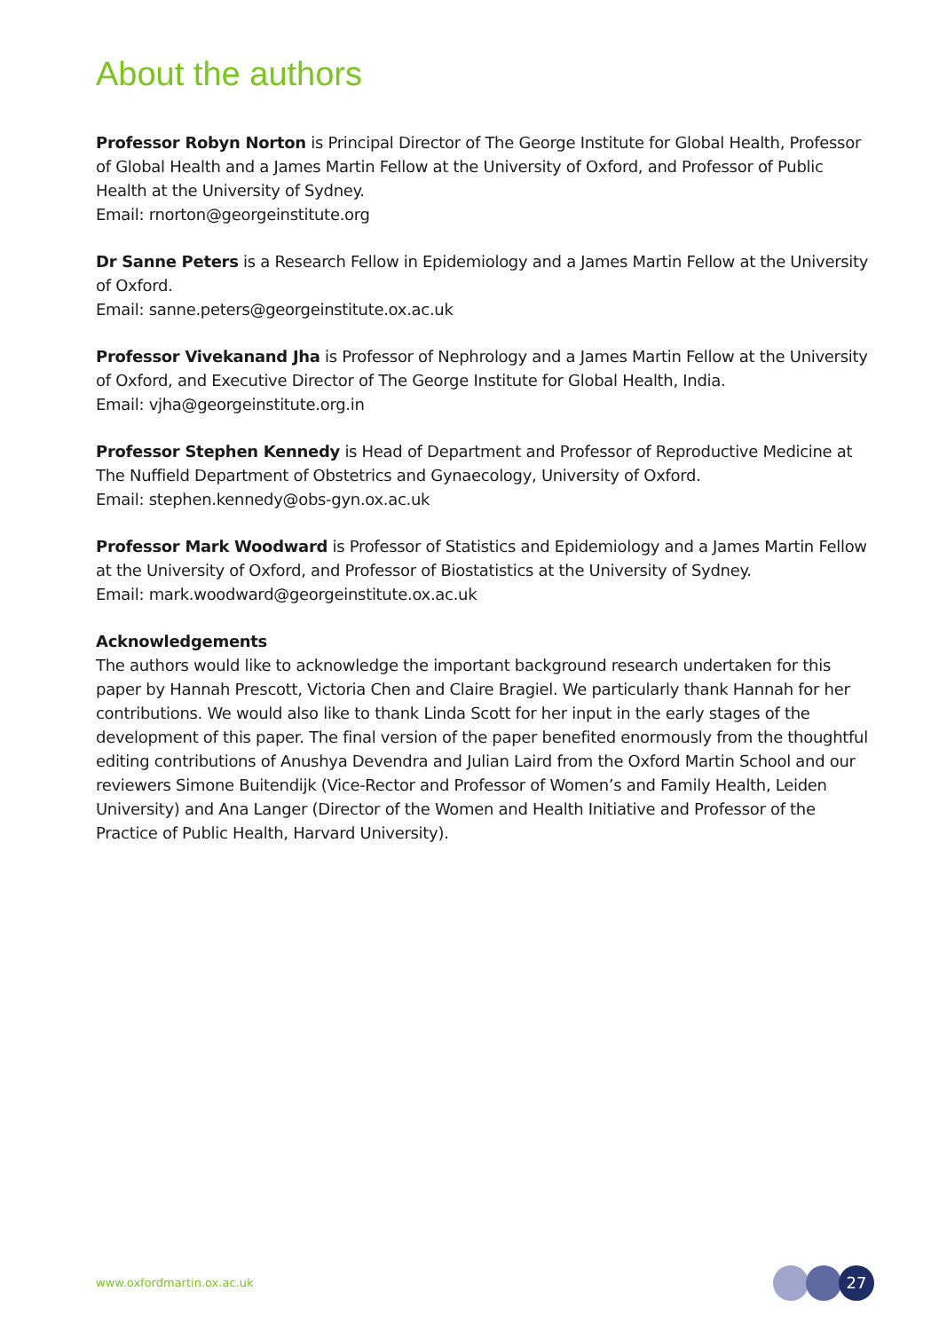About the authors
Professor Robyn Norton is Principal Director of The George Institute for Global Health, Professor of Global Health and a James Martin Fellow at the University of Oxford, and Professor of Public Health at the University of Sydney.
Email: rnorton@georgeinstitute.org
Dr Sanne Peters is a Research Fellow in Epidemiology and a James Martin Fellow at the University of Oxford.
Email: sanne.peters@georgeinstitute.ox.ac.uk
Professor Vivekanand Jha is Professor of Nephrology and a James Martin Fellow at the University of Oxford, and Executive Director of The George Institute for Global Health, India.
Email: vjha@georgeinstitute.org.in
Professor Stephen Kennedy is Head of Department and Professor of Reproductive Medicine at The Nuffield Department of Obstetrics and Gynaecology, University of Oxford.
Email: stephen.kennedy@obs-gyn.ox.ac.uk
Professor Mark Woodward is Professor of Statistics and Epidemiology and a James Martin Fellow at the University of Oxford, and Professor of Biostatistics at the University of Sydney.
Email: mark.woodward@georgeinstitute.ox.ac.uk
Acknowledgements
The authors would like to acknowledge the important background research undertaken for this paper by Hannah Prescott, Victoria Chen and Claire Bragiel. We particularly thank Hannah for her contributions. We would also like to thank Linda Scott for her input in the early stages of the development of this paper. The final version of the paper benefited enormously from the thoughtful editing contributions of Anushya Devendra and Julian Laird from the Oxford Martin School and our reviewers Simone Buitendijk (Vice-Rector and Professor of Women’s and Family Health, Leiden University) and Ana Langer (Director of the Women and Health Initiative and Professor of the Practice of Public Health, Harvard University).
www.oxfordmartin.ox.ac.uk 27